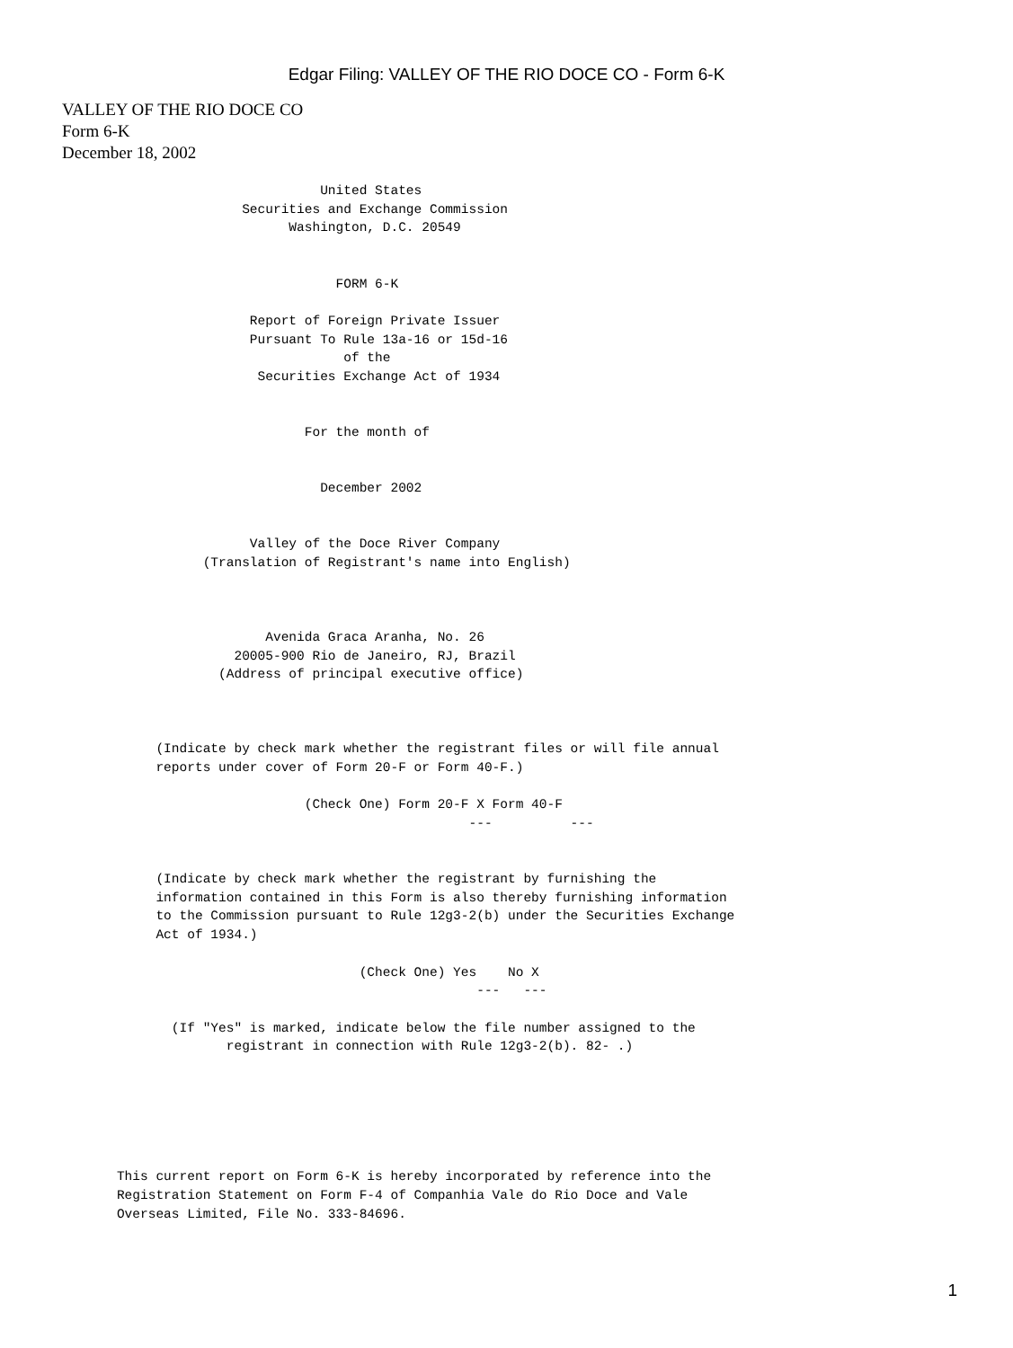Edgar Filing: VALLEY OF THE RIO DOCE CO - Form 6-K
VALLEY OF THE RIO DOCE CO
Form 6-K
December 18, 2002
                                 United States
                       Securities and Exchange Commission
                             Washington, D.C. 20549


                                   FORM 6-K

                        Report of Foreign Private Issuer
                        Pursuant To Rule 13a-16 or 15d-16
                                    of the
                         Securities Exchange Act of 1934


                               For the month of


                                 December 2002


                        Valley of the Doce River Company
                  (Translation of Registrant's name into English)



                          Avenida Graca Aranha, No. 26
                      20005-900 Rio de Janeiro, RJ, Brazil
                    (Address of principal executive office)



            (Indicate by check mark whether the registrant files or will file annual
            reports under cover of Form 20-F or Form 40-F.)

                               (Check One) Form 20-F X Form 40-F
                                                    ---          ---


            (Indicate by check mark whether the registrant by furnishing the
            information contained in this Form is also thereby furnishing information
            to the Commission pursuant to Rule 12g3-2(b) under the Securities Exchange
            Act of 1934.)

                                      (Check One) Yes    No X
                                                     ---   ---

              (If "Yes" is marked, indicate below the file number assigned to the
                     registrant in connection with Rule 12g3-2(b). 82- .)






       This current report on Form 6-K is hereby incorporated by reference into the
       Registration Statement on Form F-4 of Companhia Vale do Rio Doce and Vale
       Overseas Limited, File No. 333-84696.
1